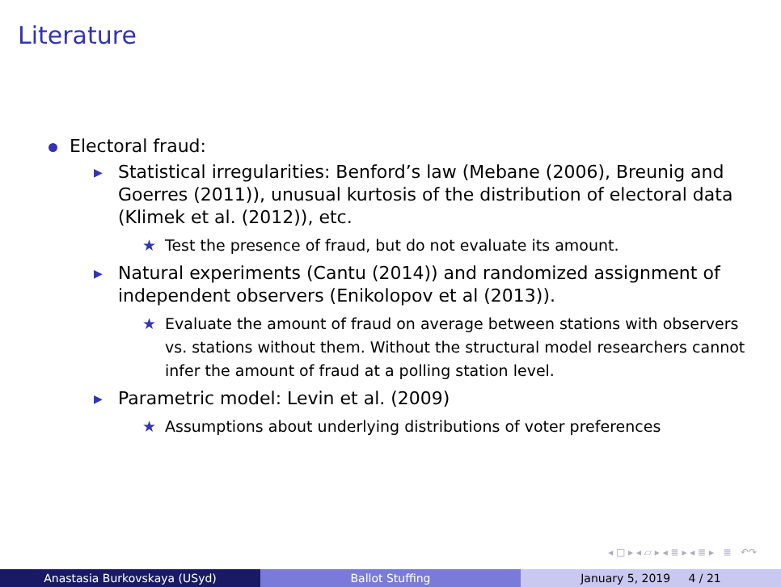Literature
Electoral fraud:
▶ Statistical irregularities: Benford’s law (Mebane (2006), Breunig and Goerres (2011)), unusual kurtosis of the distribution of electoral data (Klimek et al. (2012)), etc.
★ Test the presence of fraud, but do not evaluate its amount.
▶ Natural experiments (Cantu (2014)) and randomized assignment of independent observers (Enikolopov et al (2013)).
★ Evaluate the amount of fraud on average between stations with observers vs. stations without them. Without the structural model researchers cannot infer the amount of fraud at a polling station level.
▶ Parametric model: Levin et al. (2009)
★ Assumptions about underlying distributions of voter preferences
◂ □ ▸ ◂ ▱ ▸ ◂ ≣ ▸ ◂ ≣ ▸ ≣ ↶↷
Anastasia Burkovskaya (USyd) Ballot Stuffing January 5, 2019 4 / 21